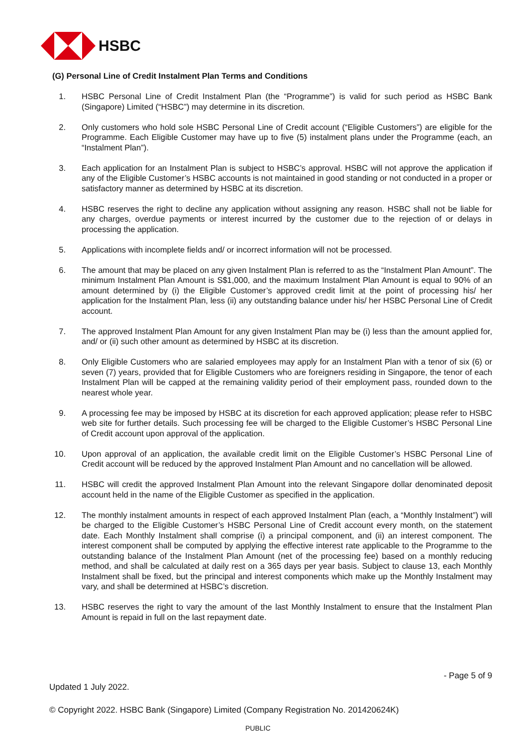HSBC
(G) Personal Line of Credit Instalment Plan Terms and Conditions
1. HSBC Personal Line of Credit Instalment Plan (the “Programme”) is valid for such period as HSBC Bank (Singapore) Limited (“HSBC”) may determine in its discretion.
2. Only customers who hold sole HSBC Personal Line of Credit account (“Eligible Customers”) are eligible for the Programme. Each Eligible Customer may have up to five (5) instalment plans under the Programme (each, an “Instalment Plan”).
3. Each application for an Instalment Plan is subject to HSBC’s approval. HSBC will not approve the application if any of the Eligible Customer’s HSBC accounts is not maintained in good standing or not conducted in a proper or satisfactory manner as determined by HSBC at its discretion.
4. HSBC reserves the right to decline any application without assigning any reason. HSBC shall not be liable for any charges, overdue payments or interest incurred by the customer due to the rejection of or delays in processing the application.
5. Applications with incomplete fields and/ or incorrect information will not be processed.
6. The amount that may be placed on any given Instalment Plan is referred to as the “Instalment Plan Amount”. The minimum Instalment Plan Amount is S$1,000, and the maximum Instalment Plan Amount is equal to 90% of an amount determined by (i) the Eligible Customer’s approved credit limit at the point of processing his/ her application for the Instalment Plan, less (ii) any outstanding balance under his/ her HSBC Personal Line of Credit account.
7. The approved Instalment Plan Amount for any given Instalment Plan may be (i) less than the amount applied for, and/ or (ii) such other amount as determined by HSBC at its discretion.
8. Only Eligible Customers who are salaried employees may apply for an Instalment Plan with a tenor of six (6) or seven (7) years, provided that for Eligible Customers who are foreigners residing in Singapore, the tenor of each Instalment Plan will be capped at the remaining validity period of their employment pass, rounded down to the nearest whole year.
9. A processing fee may be imposed by HSBC at its discretion for each approved application; please refer to HSBC web site for further details. Such processing fee will be charged to the Eligible Customer’s HSBC Personal Line of Credit account upon approval of the application.
10. Upon approval of an application, the available credit limit on the Eligible Customer’s HSBC Personal Line of Credit account will be reduced by the approved Instalment Plan Amount and no cancellation will be allowed.
11. HSBC will credit the approved Instalment Plan Amount into the relevant Singapore dollar denominated deposit account held in the name of the Eligible Customer as specified in the application.
12. The monthly instalment amounts in respect of each approved Instalment Plan (each, a “Monthly Instalment”) will be charged to the Eligible Customer’s HSBC Personal Line of Credit account every month, on the statement date. Each Monthly Instalment shall comprise (i) a principal component, and (ii) an interest component. The interest component shall be computed by applying the effective interest rate applicable to the Programme to the outstanding balance of the Instalment Plan Amount (net of the processing fee) based on a monthly reducing method, and shall be calculated at daily rest on a 365 days per year basis. Subject to clause 13, each Monthly Instalment shall be fixed, but the principal and interest components which make up the Monthly Instalment may vary, and shall be determined at HSBC’s discretion.
13. HSBC reserves the right to vary the amount of the last Monthly Instalment to ensure that the Instalment Plan Amount is repaid in full on the last repayment date.
- Page 5 of 9
Updated 1 July 2022.
© Copyright 2022. HSBC Bank (Singapore) Limited (Company Registration No. 201420624K)
PUBLIC